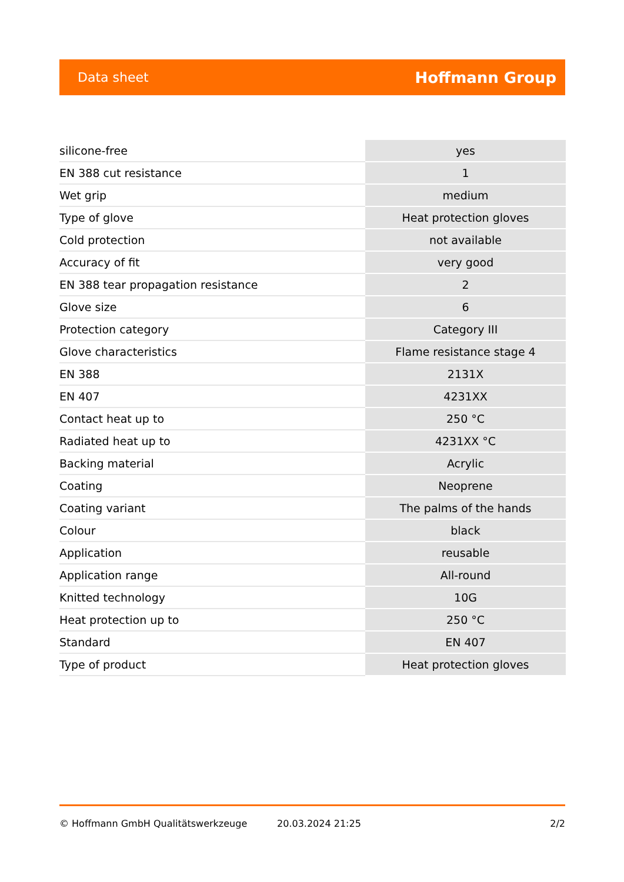Data sheet Hoffmann Group
| silicone-free | yes |
| EN 388 cut resistance | 1 |
| Wet grip | medium |
| Type of glove | Heat protection gloves |
| Cold protection | not available |
| Accuracy of fit | very good |
| EN 388 tear propagation resistance | 2 |
| Glove size | 6 |
| Protection category | Category III |
| Glove characteristics | Flame resistance stage 4 |
| EN 388 | 2131X |
| EN 407 | 4231XX |
| Contact heat up to | 250 °C |
| Radiated heat up to | 4231XX °C |
| Backing material | Acrylic |
| Coating | Neoprene |
| Coating variant | The palms of the hands |
| Colour | black |
| Application | reusable |
| Application range | All-round |
| Knitted technology | 10G |
| Heat protection up to | 250 °C |
| Standard | EN 407 |
| Type of product | Heat protection gloves |
© Hoffmann GmbH Qualitätswerkzeuge 20.03.2024 21:25 2/2